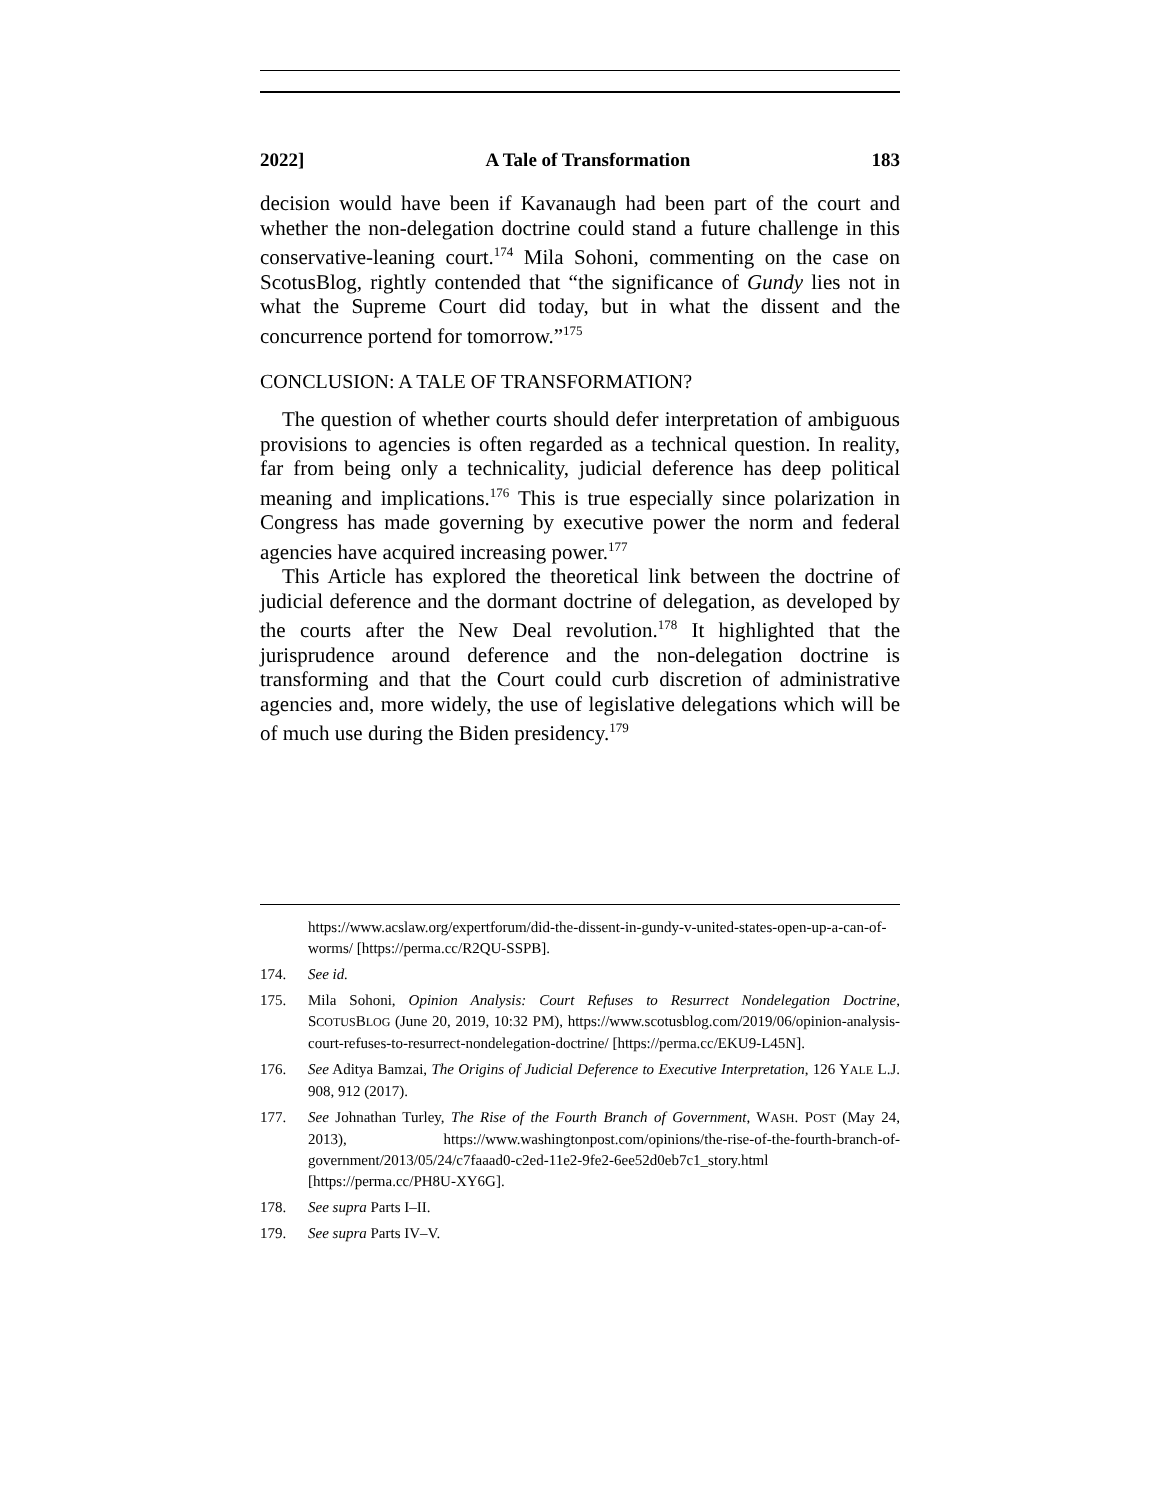2022] A Tale of Transformation 183
decision would have been if Kavanaugh had been part of the court and whether the non-delegation doctrine could stand a future challenge in this conservative-leaning court.<sup>174</sup> Mila Sohoni, commenting on the case on ScotusBlog, rightly contended that “the significance of Gundy lies not in what the Supreme Court did today, but in what the dissent and the concurrence portend for tomorrow.”<sup>175</sup>
CONCLUSION: A TALE OF TRANSFORMATION?
The question of whether courts should defer interpretation of ambiguous provisions to agencies is often regarded as a technical question. In reality, far from being only a technicality, judicial deference has deep political meaning and implications.<sup>176</sup> This is true especially since polarization in Congress has made governing by executive power the norm and federal agencies have acquired increasing power.<sup>177</sup>
This Article has explored the theoretical link between the doctrine of judicial deference and the dormant doctrine of delegation, as developed by the courts after the New Deal revolution.<sup>178</sup> It highlighted that the jurisprudence around deference and the non-delegation doctrine is transforming and that the Court could curb discretion of administrative agencies and, more widely, the use of legislative delegations which will be of much use during the Biden presidency.<sup>179</sup>
https://www.acslaw.org/expertforum/did-the-dissent-in-gundy-v-united-states-open-up-a-can-of-worms/ [https://perma.cc/R2QU-SSPB].
174. See id.
175. Mila Sohoni, Opinion Analysis: Court Refuses to Resurrect Nondelegation Doctrine, SCOTUSBLOG (June 20, 2019, 10:32 PM), https://www.scotusblog.com/2019/06/opinion-analysis-court-refuses-to-resurrect-nondelegation-doctrine/ [https://perma.cc/EKU9-L45N].
176. See Aditya Bamzai, The Origins of Judicial Deference to Executive Interpretation, 126 YALE L.J. 908, 912 (2017).
177. See Johnathan Turley, The Rise of the Fourth Branch of Government, WASH. POST (May 24, 2013), https://www.washingtonpost.com/opinions/the-rise-of-the-fourth-branch-of-government/2013/05/24/c7faaad0-c2ed-11e2-9fe2-6ee52d0eb7c1_story.html [https://perma.cc/PH8U-XY6G].
178. See supra Parts I–II.
179. See supra Parts IV–V.